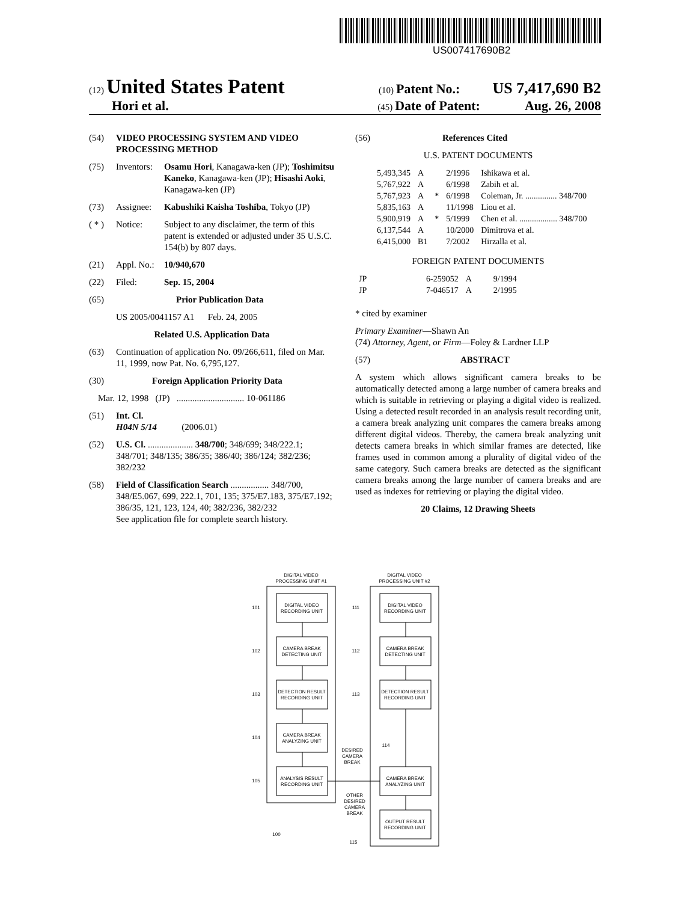US007417690B2
(12) United States Patent (10) Patent No.: US 7,417,690 B2
Hori et al. (45) Date of Patent: Aug. 26, 2008
(54) VIDEO PROCESSING SYSTEM AND VIDEO PROCESSING METHOD
(75) Inventors: Osamu Hori, Kanagawa-ken (JP); Toshimitsu Kaneko, Kanagawa-ken (JP); Hisashi Aoki, Kanagawa-ken (JP)
(73) Assignee: Kabushiki Kaisha Toshiba, Tokyo (JP)
( * ) Notice: Subject to any disclaimer, the term of this patent is extended or adjusted under 35 U.S.C. 154(b) by 807 days.
(21) Appl. No.: 10/940,670
(22) Filed: Sep. 15, 2004
(65) Prior Publication Data
US 2005/0041157 A1 Feb. 24, 2005
Related U.S. Application Data
(63) Continuation of application No. 09/266,611, filed on Mar. 11, 1999, now Pat. No. 6,795,127.
(30) Foreign Application Priority Data
Mar. 12, 1998 (JP) .............................. 10-061186
(51) Int. Cl.
H04N 5/14 (2006.01)
(52) U.S. Cl. .................... 348/700; 348/699; 348/222.1; 348/701; 348/135; 386/35; 386/40; 386/124; 382/236; 382/232
(58) Field of Classification Search ................. 348/700, 348/E5.067, 699, 222.1, 701, 135; 375/E7.183, 375/E7.192; 386/35, 121, 123, 124, 40; 382/236, 382/232
See application file for complete search history.
(56) References Cited
U.S. PATENT DOCUMENTS
| 5,493,345 | A | | 2/1996 | Ishikawa et al. |
| 5,767,922 | A | | 6/1998 | Zabih et al. |
| 5,767,923 | A | * | 6/1998 | Coleman, Jr. ............... 348/700 |
| 5,835,163 | A | | 11/1998 | Liou et al. |
| 5,900,919 | A | * | 5/1999 | Chen et al. .................. 348/700 |
| 6,137,544 | A | | 10/2000 | Dimitrova et al. |
| 6,415,000 | B1 | | 7/2002 | Hirzalla et al. |
FOREIGN PATENT DOCUMENTS
| JP | 6-259052 | A | 9/1994 |
| JP | 7-046517 | A | 2/1995 |
* cited by examiner
Primary Examiner—Shawn An
(74) Attorney, Agent, or Firm—Foley & Lardner LLP
(57) ABSTRACT
A system which allows significant camera breaks to be automatically detected among a large number of camera breaks and which is suitable in retrieving or playing a digital video is realized. Using a detected result recorded in an analysis result recording unit, a camera break analyzing unit compares the camera breaks among different digital videos. Thereby, the camera break analyzing unit detects camera breaks in which similar frames are detected, like frames used in common among a plurality of digital video of the same category. Such camera breaks are detected as the significant camera breaks among the large number of camera breaks and are used as indexes for retrieving or playing the digital video.
20 Claims, 12 Drawing Sheets
DIGITAL VIDEO
PROCESSING UNIT #1
DIGITAL VIDEO
PROCESSING UNIT #2
DIGITAL VIDEO
RECORDING UNIT
CAMERA BREAK
DETECTING UNIT
DETECTION RESULT
RECORDING UNIT
CAMERA BREAK
ANALYZING UNIT
ANALYSIS RESULT
RECORDING UNIT
DIGITAL VIDEO
RECORDING UNIT
CAMERA BREAK
DETECTING UNIT
DETECTION RESULT
RECORDING UNIT
CAMERA BREAK
ANALYZING UNIT
OUTPUT RESULT
RECORDING UNIT
DESIRED
CAMERA
BREAK
OTHER
DESIRED
CAMERA
BREAK
101
102
103
104
105
111
112
113
114
115
100